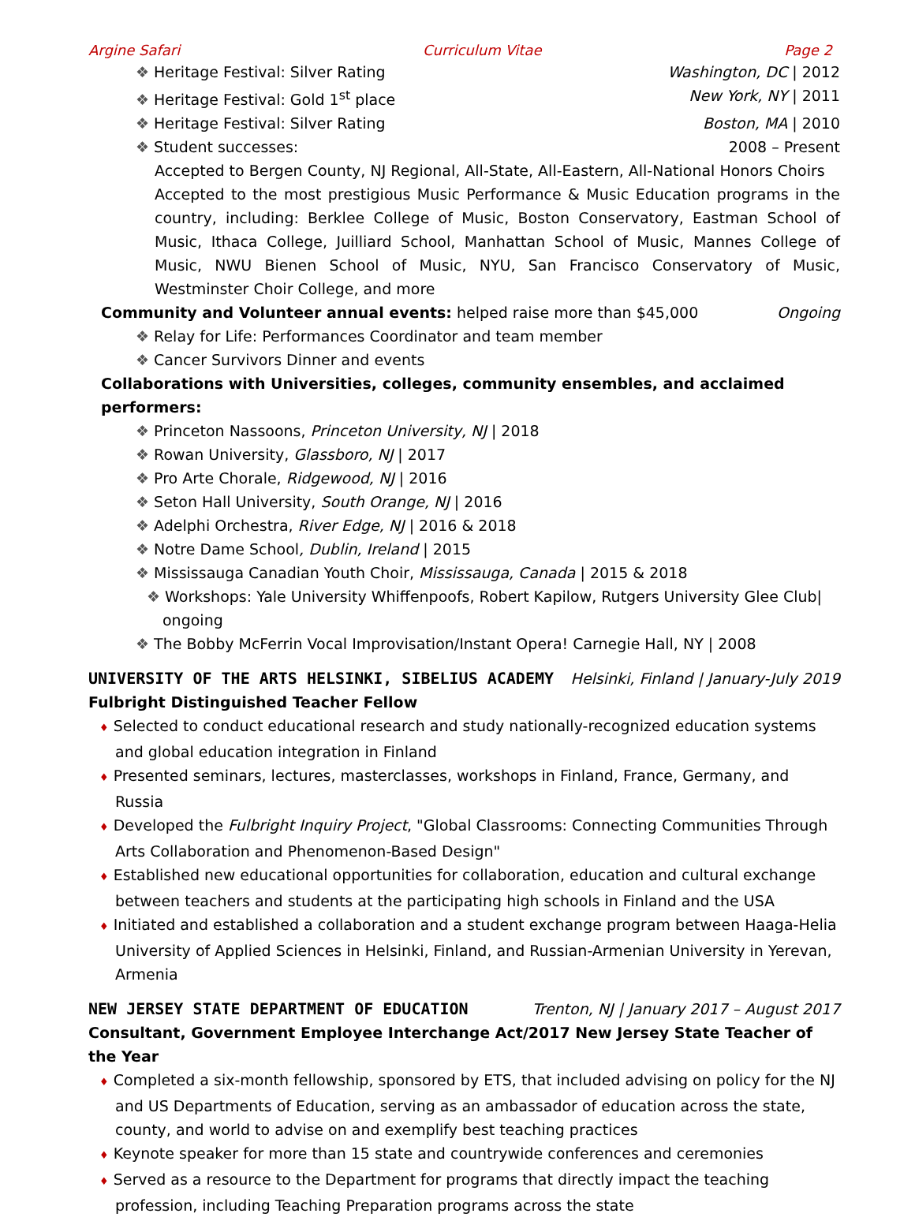Argine Safari Curriculum Vitae Page 2
❖ Heritage Festival: Silver Rating Washington, DC | 2012
❖ Heritage Festival: Gold 1<sup>st</sup> place New York, NY | 2011
❖ Heritage Festival: Silver Rating Boston, MA | 2010
❖ Student successes: 2008 – Present
Accepted to Bergen County, NJ Regional, All-State, All-Eastern, All-National Honors Choirs
Accepted to the most prestigious Music Performance & Music Education programs in the country, including: Berklee College of Music, Boston Conservatory, Eastman School of Music, Ithaca College, Juilliard School, Manhattan School of Music, Mannes College of Music, NWU Bienen School of Music, NYU, San Francisco Conservatory of Music, Westminster Choir College, and more
Community and Volunteer annual events: helped raise more than $45,000 Ongoing
❖ Relay for Life: Performances Coordinator and team member
❖ Cancer Survivors Dinner and events
Collaborations with Universities, colleges, community ensembles, and acclaimed performers:
❖ Princeton Nassoons, Princeton University, NJ | 2018
❖ Rowan University, Glassboro, NJ | 2017
❖ Pro Arte Chorale, Ridgewood, NJ | 2016
❖ Seton Hall University, South Orange, NJ | 2016
❖ Adelphi Orchestra, River Edge, NJ | 2016 & 2018
❖ Notre Dame School, Dublin, Ireland | 2015
❖ Mississauga Canadian Youth Choir, Mississauga, Canada | 2015 & 2018
❖ Workshops: Yale University Whiffenpoofs, Robert Kapilow, Rutgers University Glee Club| ongoing
❖ The Bobby McFerrin Vocal Improvisation/Instant Opera! Carnegie Hall, NY | 2008
UNIVERSITY OF THE ARTS HELSINKI, SIBELIUS ACADEMY Helsinki, Finland | January-July 2019
Fulbright Distinguished Teacher Fellow
♦ Selected to conduct educational research and study nationally-recognized education systems and global education integration in Finland
♦ Presented seminars, lectures, masterclasses, workshops in Finland, France, Germany, and Russia
♦ Developed the Fulbright Inquiry Project, "Global Classrooms: Connecting Communities Through Arts Collaboration and Phenomenon-Based Design"
♦ Established new educational opportunities for collaboration, education and cultural exchange between teachers and students at the participating high schools in Finland and the USA
♦ Initiated and established a collaboration and a student exchange program between Haaga-Helia University of Applied Sciences in Helsinki, Finland, and Russian-Armenian University in Yerevan, Armenia
NEW JERSEY STATE DEPARTMENT OF EDUCATION Trenton, NJ | January 2017 – August 2017
Consultant, Government Employee Interchange Act/2017 New Jersey State Teacher of the Year
♦ Completed a six-month fellowship, sponsored by ETS, that included advising on policy for the NJ and US Departments of Education, serving as an ambassador of education across the state, county, and world to advise on and exemplify best teaching practices
♦ Keynote speaker for more than 15 state and countrywide conferences and ceremonies
♦ Served as a resource to the Department for programs that directly impact the teaching profession, including Teaching Preparation programs across the state